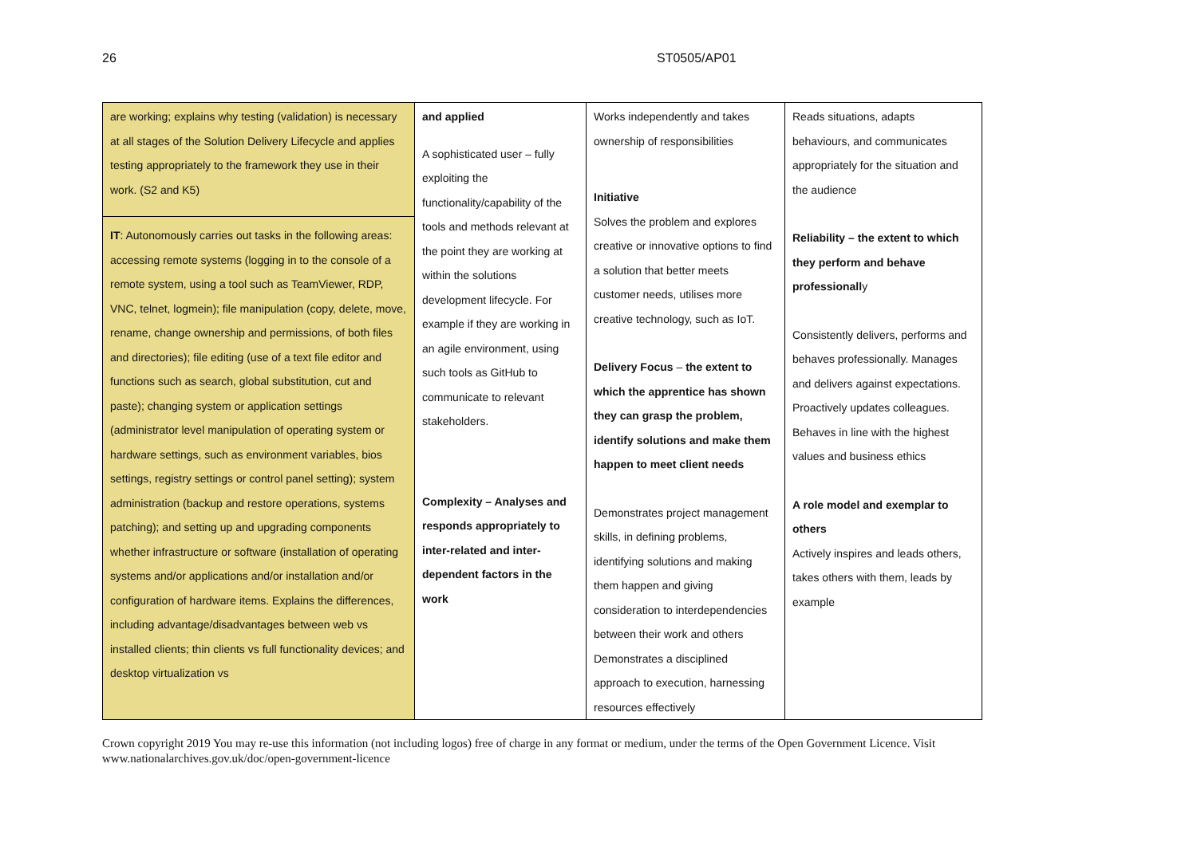26 ST0505/AP01
| are working; explains why testing (validation) is necessary at all stages of the Solution Delivery Lifecycle and applies testing appropriately to the framework they use in their work. (S2 and K5) | and applied A sophisticated user – fully exploiting the functionality/capability of the tools and methods relevant at the point they are working at within the solutions development lifecycle. For example if they are working in an agile environment, using such tools as GitHub to communicate to relevant stakeholders. Complexity – Analyses and responds appropriately to inter-related and inter-dependent factors in the work | Works independently and takes ownership of responsibilities Initiative Solves the problem and explores creative or innovative options to find a solution that better meets customer needs, utilises more creative technology, such as IoT. Delivery Focus – the extent to which the apprentice has shown they can grasp the problem, identify solutions and make them happen to meet client needs Demonstrates project management skills, in defining problems, identifying solutions and making them happen and giving consideration to interdependencies between their work and others Demonstrates a disciplined approach to execution, harnessing resources effectively | Reads situations, adapts behaviours, and communicates appropriately for the situation and the audience Reliability – the extent to which they perform and behave professionall y Consistently delivers, performs and behaves professionally. Manages and delivers against expectations. Proactively updates colleagues. Behaves in line with the highest values and business ethics A role model and exemplar to others Actively inspires and leads others, takes others with them, leads by example |
| IT : Autonomously carries out tasks in the following areas: accessing remote systems (logging in to the console of a remote system, using a tool such as TeamViewer, RDP, VNC, telnet, logmein); file manipulation (copy, delete, move, rename, change ownership and permissions, of both files and directories); file editing (use of a text file editor and functions such as search, global substitution, cut and paste); changing system or application settings (administrator level manipulation of operating system or hardware settings, such as environment variables, bios settings, registry settings or control panel setting); system administration (backup and restore operations, systems patching); and setting up and upgrading components whether infrastructure or software (installation of operating systems and/or applications and/or installation and/or configuration of hardware items. Explains the differences, including advantage/disadvantages between web vs installed clients; thin clients vs full functionality devices; and desktop virtualization vs | | | |
Crown copyright 2019 You may re-use this information (not including logos) free of charge in any format or medium, under the terms of the Open Government Licence. Visit www.nationalarchives.gov.uk/doc/open-government-licence